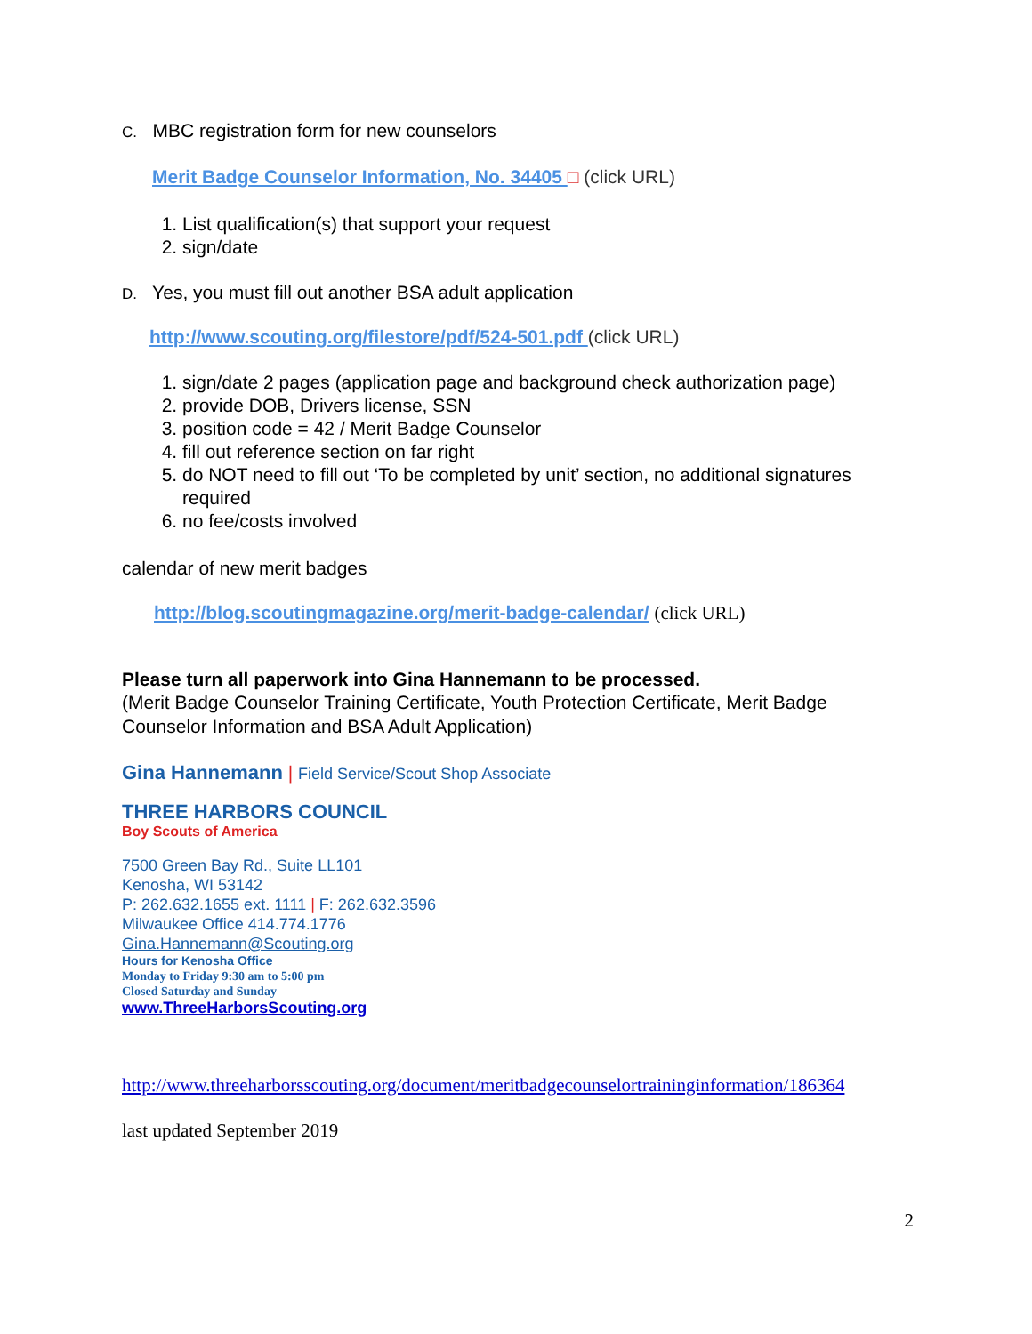C. MBC registration form for new counselors
Merit Badge Counselor Information, No. 34405 □ (click URL)
1. List qualification(s) that support your request
2. sign/date
D. Yes, you must fill out another BSA adult application
http://www.scouting.org/filestore/pdf/524-501.pdf (click URL)
1. sign/date 2 pages (application page and background check authorization page)
2. provide DOB, Drivers license, SSN
3. position code = 42 / Merit Badge Counselor
4. fill out reference section on far right
5. do NOT need to fill out ‘To be completed by unit’ section, no additional signatures required
6. no fee/costs involved
calendar of new merit badges
http://blog.scoutingmagazine.org/merit-badge-calendar/ (click URL)
Please turn all paperwork into Gina Hannemann to be processed.
(Merit Badge Counselor Training Certificate, Youth Protection Certificate, Merit Badge Counselor Information and BSA Adult Application)
Gina Hannemann | Field Service/Scout Shop Associate
THREE HARBORS COUNCIL
Boy Scouts of America
7500 Green Bay Rd., Suite LL101
Kenosha, WI 53142
P: 262.632.1655 ext. 1111 | F: 262.632.3596
Milwaukee Office 414.774.1776
Gina.Hannemann@Scouting.org
Hours for Kenosha Office
Monday to Friday 9:30 am to 5:00 pm
Closed Saturday and Sunday
www.ThreeHarborsScouting.org
http://www.threeharborsscouting.org/document/meritbadgecounselortraininginformation/186364
last updated September 2019
2